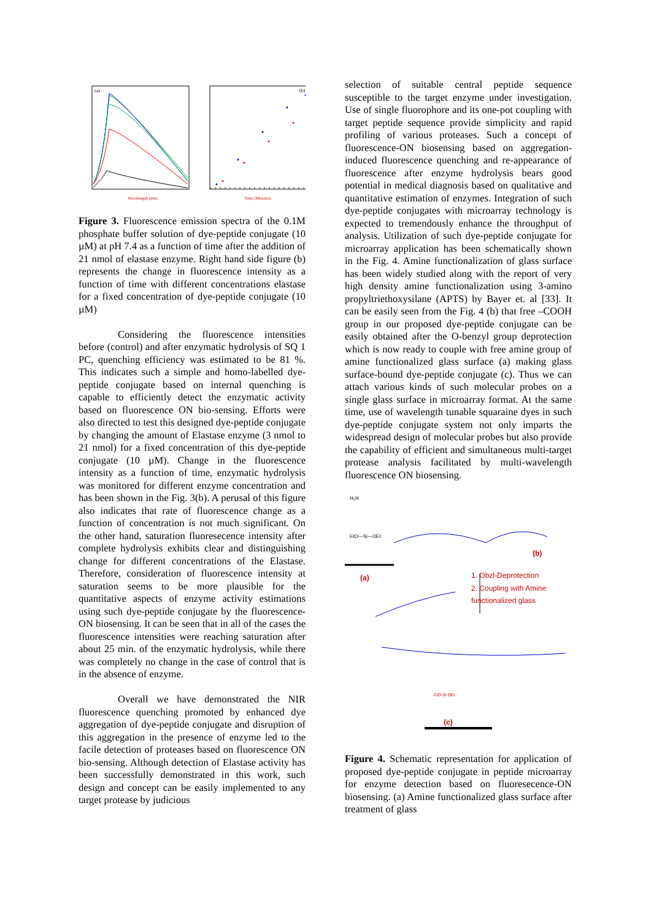Wavelength (nm)
Time (Minutes)
(a)
(b)
Figure 3. Fluorescence emission spectra of the 0.1M phosphate buffer solution of dye-peptide conjugate (10 µM) at pH 7.4 as a function of time after the addition of 21 nmol of elastase enzyme. Right hand side figure (b) represents the change in fluorescence intensity as a function of time with different concentrations elastase for a fixed concentration of dye-peptide conjugate (10 µM)
Considering the fluorescence intensities before (control) and after enzymatic hydrolysis of SQ 1 PC, quenching efficiency was estimated to be 81 %. This indicates such a simple and homo-labelled dye-peptide conjugate based on internal quenching is capable to efficiently detect the enzymatic activity based on fluorescence ON bio-sensing. Efforts were also directed to test this designed dye-peptide conjugate by changing the amount of Elastase enzyme (3 nmol to 21 nmol) for a fixed concentration of this dye-peptide conjugate (10 µM). Change in the fluorescence intensity as a function of time, enzymatic hydrolysis was monitored for different enzyme concentration and has been shown in the Fig. 3(b). A perusal of this figure also indicates that rate of fluorescence change as a function of concentration is not much significant. On the other hand, saturation fluoresecence intensity after complete hydrolysis exhibits clear and distinguishing change for different concentrations of the Elastase. Therefore, consideration of fluorescence intensity at saturation seems to be more plausible for the quantitative aspects of enzyme activity estimations using such dye-peptide conjugate by the fluorescence-ON biosensing. It can be seen that in all of the cases the fluorescence intensities were reaching saturation after about 25 min. of the enzymatic hydrolysis, while there was completely no change in the case of control that is in the absence of enzyme.
Overall we have demonstrated the NIR fluorescence quenching promoted by enhanced dye aggregation of dye-peptide conjugate and disruption of this aggregation in the presence of enzyme led to the facile detection of proteases based on fluorescence ON bio-sensing. Although detection of Elastase activity has been successfully demonstrated in this work, such design and concept can be easily implemented to any target protease by judicious
selection of suitable central peptide sequence susceptible to the target enzyme under investigation. Use of single fluorophore and its one-pot coupling with target peptide sequence provide simplicity and rapid profiling of various proteases. Such a concept of fluorescence-ON biosensing based on aggregation-induced fluorescence quenching and re-appearance of fluorescence after enzyme hydrolysis bears good potential in medical diagnosis based on qualitative and quantitative estimation of enzymes. Integration of such dye-peptide conjugates with microarray technology is expected to tremendously enhance the throughput of analysis. Utilization of such dye-peptide conjugate for microarray application has been schematically shown in the Fig. 4. Amine functionalization of glass surface has been widely studied along with the report of very high density amine functionalization using 3-amino propyltriethoxysilane (APTS) by Bayer et. al [33]. It can be easily seen from the Fig. 4 (b) that free –COOH group in our proposed dye-peptide conjugate can be easily obtained after the O-benzyl group deprotection which is now ready to couple with free amine group of amine functionalized glass surface (a) making glass surface-bound dye-peptide conjugate (c). Thus we can attach various kinds of such molecular probes on a single glass surface in microarray format. At the same time, use of wavelength tunable squaraine dyes in such dye-peptide conjugate system not only imparts the widespread design of molecular probes but also provide the capability of efficient and simultaneous multi-target protease analysis facilitated by multi-wavelength fluorescence ON biosensing.
H₂N
EtO—Si—OEt
EtO Si OEt
(a)
(b)
1. Obzl-Deprotection
2. Coupling with Amine
functionalized glass
(c)
Figure 4. Schematic representation for application of proposed dye-peptide conjugate in peptide microarray for enzyme detection based on fluoresecence-ON biosensing. (a) Amine functionalized glass surface after treatment of glass